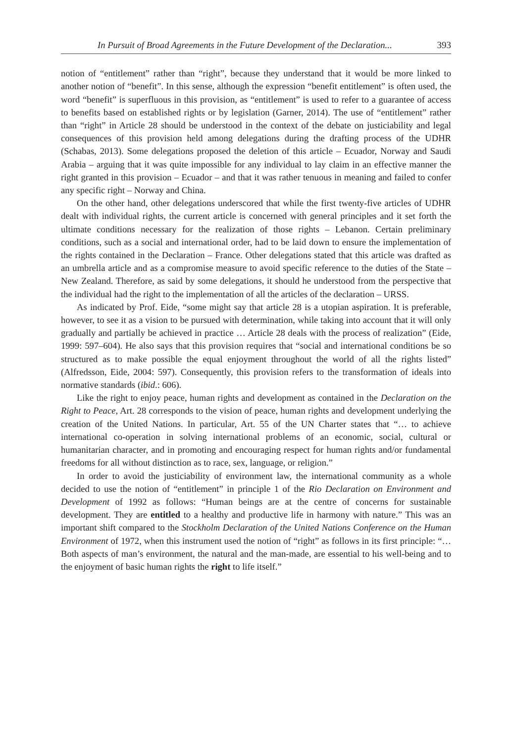In Pursuit of Broad Agreements in the Future Development of the Declaration... 393
notion of “entitlement” rather than “right”, because they understand that it would be more linked to another notion of “benefit”. In this sense, although the expression “benefit entitlement” is often used, the word “benefit” is superfluous in this provision, as “entitlement” is used to refer to a guarantee of access to benefits based on established rights or by legislation (Garner, 2014). The use of “entitlement” rather than “right” in Article 28 should be understood in the context of the debate on justiciability and legal consequences of this provision held among delegations during the drafting process of the UDHR (Schabas, 2013). Some delegations proposed the deletion of this article – Ecuador, Norway and Saudi Arabia – arguing that it was quite impossible for any individual to lay claim in an effective manner the right granted in this provision – Ecuador – and that it was rather tenuous in meaning and failed to confer any specific right – Norway and China.
On the other hand, other delegations underscored that while the first twenty-five articles of UDHR dealt with individual rights, the current article is concerned with general principles and it set forth the ultimate conditions necessary for the realization of those rights – Lebanon. Certain preliminary conditions, such as a social and international order, had to be laid down to ensure the implementation of the rights contained in the Declaration – France. Other delegations stated that this article was drafted as an umbrella article and as a compromise measure to avoid specific reference to the duties of the State – New Zealand. Therefore, as said by some delegations, it should he understood from the perspective that the individual had the right to the implementation of all the articles of the declaration – URSS.
As indicated by Prof. Eide, “some might say that article 28 is a utopian aspiration. It is preferable, however, to see it as a vision to be pursued with determination, while taking into account that it will only gradually and partially be achieved in practice … Article 28 deals with the process of realization” (Eide, 1999: 597–604). He also says that this provision requires that “social and international conditions be so structured as to make possible the equal enjoyment throughout the world of all the rights listed” (Alfredsson, Eide, 2004: 597). Consequently, this provision refers to the transformation of ideals into normative standards (ibid.: 606).
Like the right to enjoy peace, human rights and development as contained in the Declaration on the Right to Peace, Art. 28 corresponds to the vision of peace, human rights and development underlying the creation of the United Nations. In particular, Art. 55 of the UN Charter states that “… to achieve international co-operation in solving international problems of an economic, social, cultural or humanitarian character, and in promoting and encouraging respect for human rights and/or fundamental freedoms for all without distinction as to race, sex, language, or religion.”
In order to avoid the justiciability of environment law, the international community as a whole decided to use the notion of “entitlement” in principle 1 of the Rio Declaration on Environment and Development of 1992 as follows: “Human beings are at the centre of concerns for sustainable development. They are entitled to a healthy and productive life in harmony with nature.” This was an important shift compared to the Stockholm Declaration of the United Nations Conference on the Human Environment of 1972, when this instrument used the notion of “right” as follows in its first principle: “… Both aspects of man’s environment, the natural and the man-made, are essential to his well-being and to the enjoyment of basic human rights the right to life itself.”